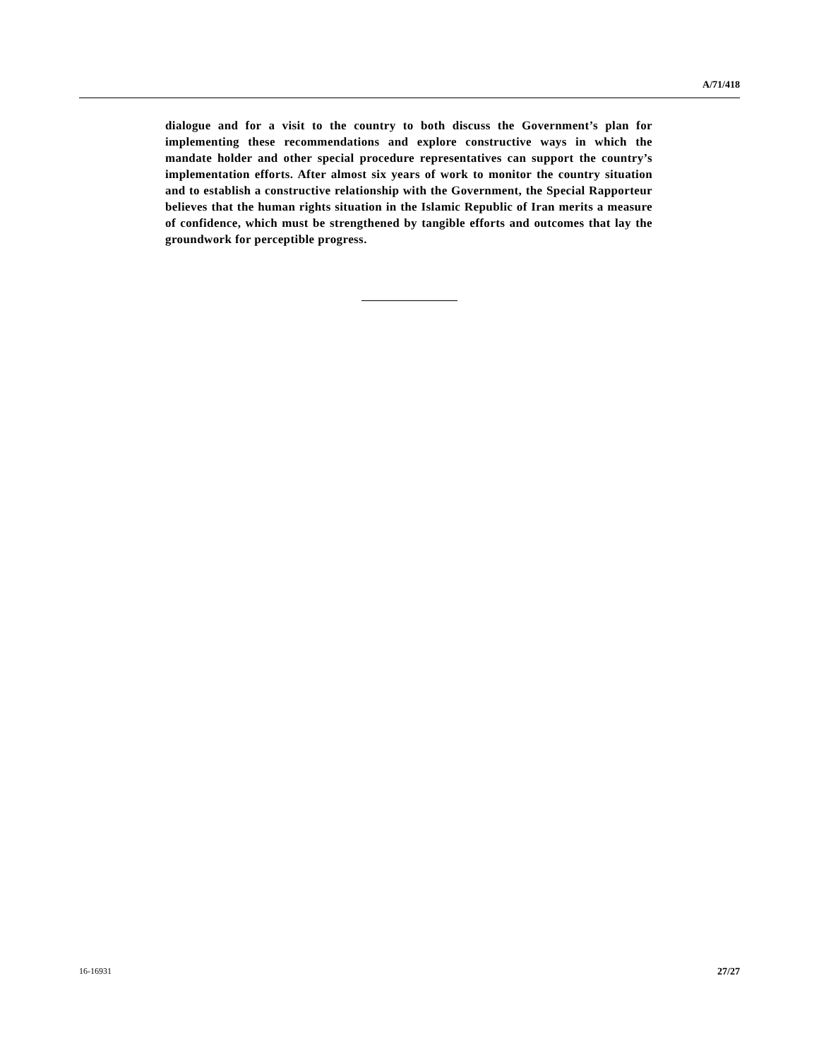A/71/418
dialogue and for a visit to the country to both discuss the Government’s plan for implementing these recommendations and explore constructive ways in which the mandate holder and other special procedure representatives can support the country’s implementation efforts. After almost six years of work to monitor the country situation and to establish a constructive relationship with the Government, the Special Rapporteur believes that the human rights situation in the Islamic Republic of Iran merits a measure of confidence, which must be strengthened by tangible efforts and outcomes that lay the groundwork for perceptible progress.
16-16931 27/27